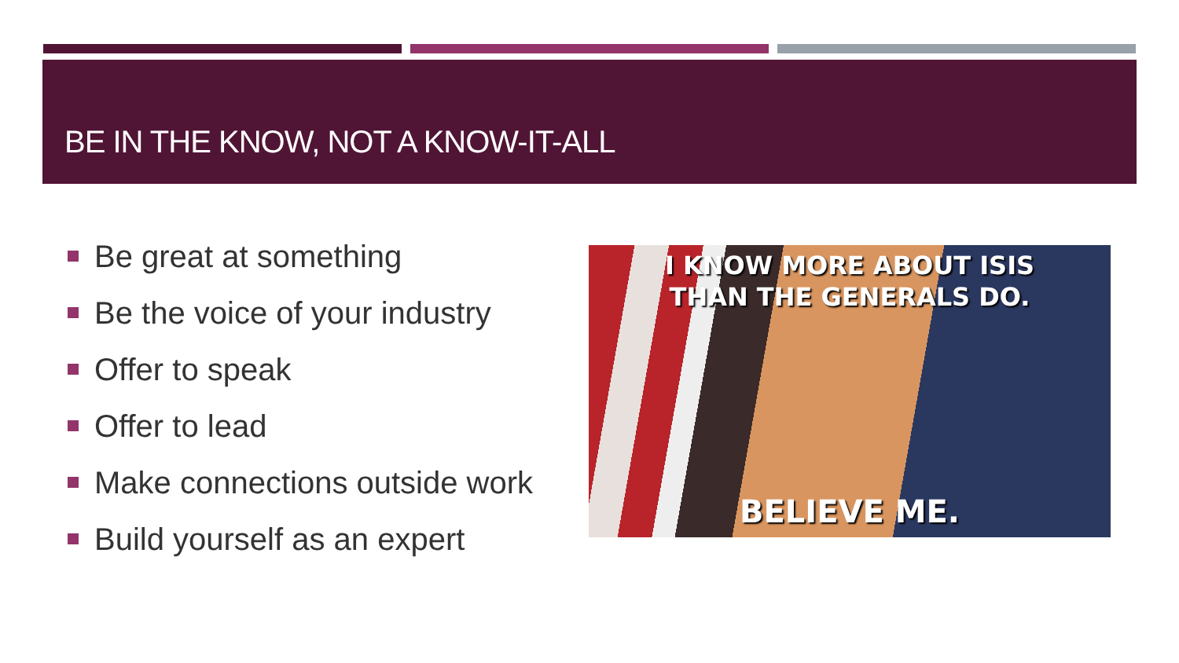BE IN THE KNOW, NOT A KNOW-IT-ALL
Be great at something
Be the voice of your industry
Offer to speak
Offer to lead
Make connections outside work
Build yourself as an expert
I KNOW MORE ABOUT ISIS
THAN THE GENERALS DO.
BELIEVE ME.